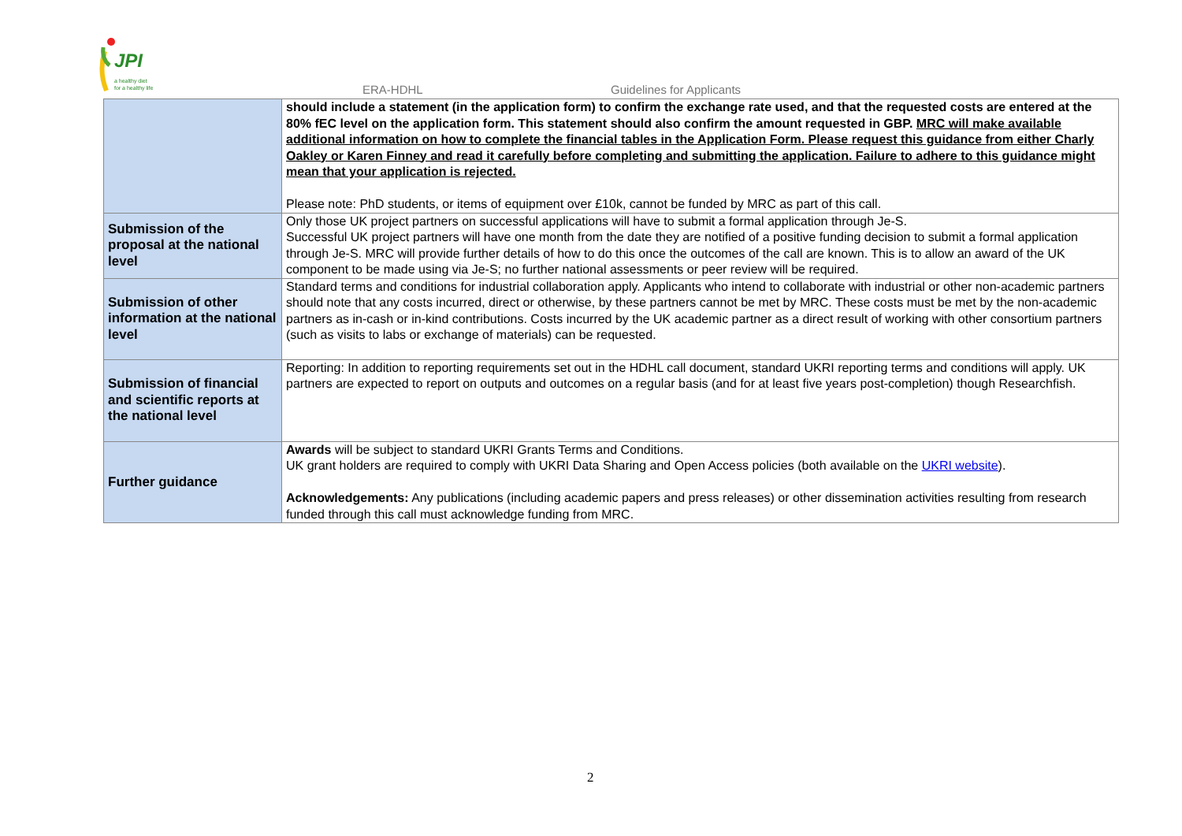JPI
a healthy diet
for a healthy life
ERA-HDHL Guidelines for Applicants
| | should include a statement (in the application form) to confirm the exchange rate used, and that the requested costs are entered at the 80% fEC level on the application form. This statement should also confirm the amount requested in GBP. MRC will make available additional information on how to complete the financial tables in the Application Form. Please request this guidance from either Charly Oakley or Karen Finney and read it carefully before completing and submitting the application. Failure to adhere to this guidance might mean that your application is rejected. Please note: PhD students, or items of equipment over £10k, cannot be funded by MRC as part of this call. |
| Submission of the proposal at the national level | Only those UK project partners on successful applications will have to submit a formal application through Je-S. Successful UK project partners will have one month from the date they are notified of a positive funding decision to submit a formal application through Je-S. MRC will provide further details of how to do this once the outcomes of the call are known. This is to allow an award of the UK component to be made using via Je-S; no further national assessments or peer review will be required. |
| Submission of other information at the national level | Standard terms and conditions for industrial collaboration apply. Applicants who intend to collaborate with industrial or other non-academic partners should note that any costs incurred, direct or otherwise, by these partners cannot be met by MRC. These costs must be met by the non-academic partners as in-cash or in-kind contributions. Costs incurred by the UK academic partner as a direct result of working with other consortium partners (such as visits to labs or exchange of materials) can be requested. |
| Submission of financial and scientific reports at the national level | Reporting: In addition to reporting requirements set out in the HDHL call document, standard UKRI reporting terms and conditions will apply. UK partners are expected to report on outputs and outcomes on a regular basis (and for at least five years post-completion) though Researchfish. |
| Further guidance | Awards will be subject to standard UKRI Grants Terms and Conditions. UK grant holders are required to comply with UKRI Data Sharing and Open Access policies (both available on the UKRI website ). Acknowledgements: Any publications (including academic papers and press releases) or other dissemination activities resulting from research funded through this call must acknowledge funding from MRC. |
2